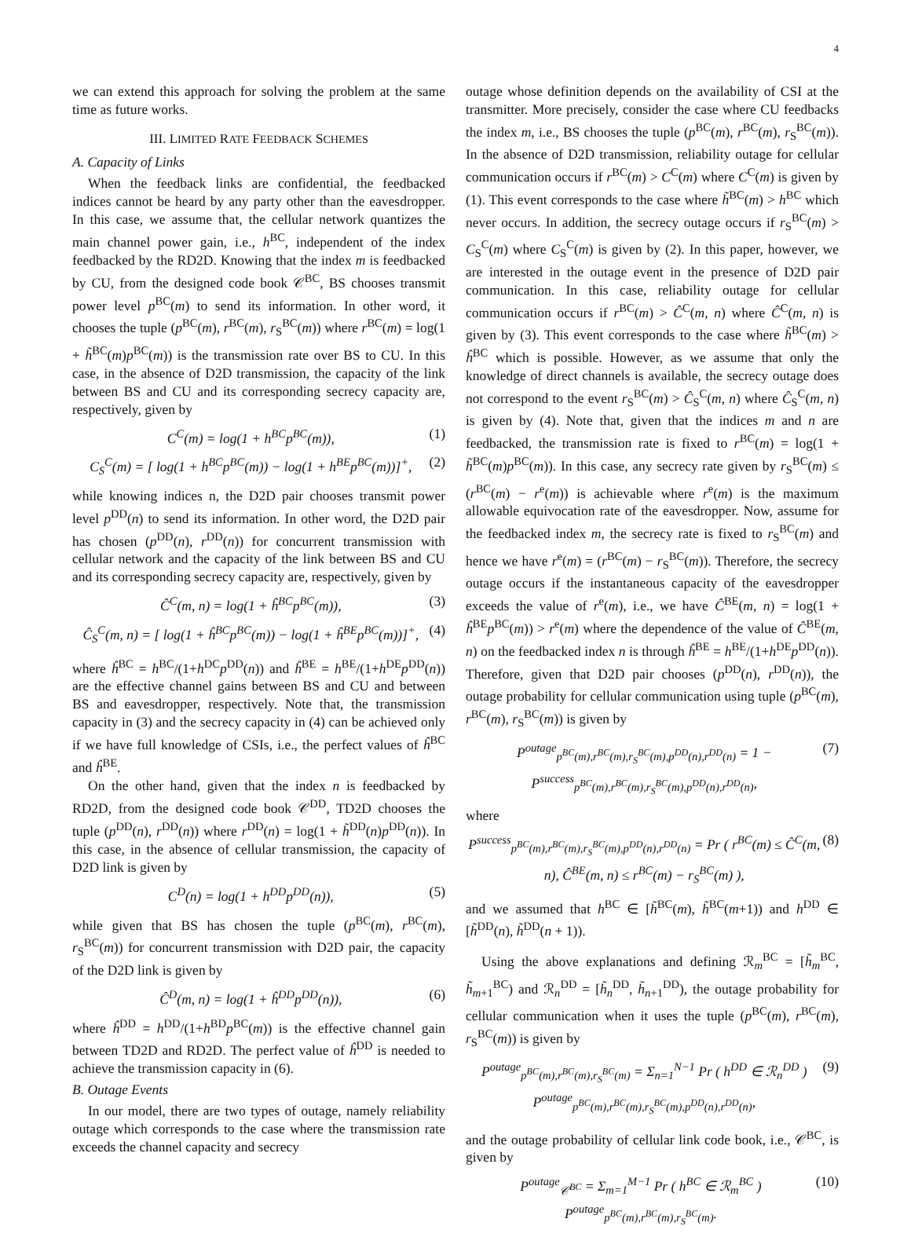4
we can extend this approach for solving the problem at the same time as future works.
III. LIMITED RATE FEEDBACK SCHEMES
A. Capacity of Links
When the feedback links are confidential, the feedbacked indices cannot be heard by any party other than the eavesdropper. In this case, we assume that, the cellular network quantizes the main channel power gain, i.e., h<sup>BC</sup>, independent of the index feedbacked by the RD2D. Knowing that the index m is feedbacked by CU, from the designed code book 𝒞<sup>BC</sup>, BS chooses transmit power level p<sup>BC</sup>(m) to send its information. In other word, it chooses the tuple (p<sup>BC</sup>(m), r<sup>BC</sup>(m), r<sub>S</sub><sup>BC</sup>(m)) where r<sup>BC</sup>(m) = log(1 + h̃<sup>BC</sup>(m)p<sup>BC</sup>(m)) is the transmission rate over BS to CU. In this case, in the absence of D2D transmission, the capacity of the link between BS and CU and its corresponding secrecy capacity are, respectively, given by
C<sup>C</sup>(m) = log(1 + h<sup>BC</sup>p<sup>BC</sup>(m)), (1)
C<sub>S</sub><sup>C</sup>(m) = [ log(1 + h<sup>BC</sup>p<sup>BC</sup>(m)) − log(1 + h<sup>BE</sup>p<sup>BC</sup>(m))]<sup>+</sup>, (2)
while knowing indices n, the D2D pair chooses transmit power level p<sup>DD</sup>(n) to send its information. In other word, the D2D pair has chosen (p<sup>DD</sup>(n), r<sup>DD</sup>(n)) for concurrent transmission with cellular network and the capacity of the link between BS and CU and its corresponding secrecy capacity are, respectively, given by
Ĉ<sup>C</sup>(m, n) = log(1 + ĥ<sup>BC</sup>p<sup>BC</sup>(m)), (3)
Ĉ<sub>S</sub><sup>C</sup>(m, n) = [ log(1 + ĥ<sup>BC</sup>p<sup>BC</sup>(m)) − log(1 + ĥ<sup>BE</sup>p<sup>BC</sup>(m))]<sup>+</sup>, (4)
where ĥ<sup>BC</sup> = h<sup>BC</sup>/(1+h<sup>DC</sup>p<sup>DD</sup>(n)) and ĥ<sup>BE</sup> = h<sup>BE</sup>/(1+h<sup>DE</sup>p<sup>DD</sup>(n)) are the effective channel gains between BS and CU and between BS and eavesdropper, respectively. Note that, the transmission capacity in (3) and the secrecy capacity in (4) can be achieved only if we have full knowledge of CSIs, i.e., the perfect values of ĥ<sup>BC</sup> and ĥ<sup>BE</sup>.
On the other hand, given that the index n is feedbacked by RD2D, from the designed code book 𝒞<sup>DD</sup>, TD2D chooses the tuple (p<sup>DD</sup>(n), r<sup>DD</sup>(n)) where r<sup>DD</sup>(n) = log(1 + h̃<sup>DD</sup>(n)p<sup>DD</sup>(n)). In this case, in the absence of cellular transmission, the capacity of D2D link is given by
C<sup>D</sup>(n) = log(1 + h<sup>DD</sup>p<sup>DD</sup>(n)), (5)
while given that BS has chosen the tuple (p<sup>BC</sup>(m), r<sup>BC</sup>(m), r<sub>S</sub><sup>BC</sup>(m)) for concurrent transmission with D2D pair, the capacity of the D2D link is given by
Ĉ<sup>D</sup>(m, n) = log(1 + ĥ<sup>DD</sup>p<sup>DD</sup>(n)), (6)
where ĥ<sup>DD</sup> = h<sup>DD</sup>/(1+h<sup>BD</sup>p<sup>BC</sup>(m)) is the effective channel gain between TD2D and RD2D. The perfect value of ĥ<sup>DD</sup> is needed to achieve the transmission capacity in (6).
B. Outage Events
In our model, there are two types of outage, namely reliability outage which corresponds to the case where the transmission rate exceeds the channel capacity and secrecy
outage whose definition depends on the availability of CSI at the transmitter. More precisely, consider the case where CU feedbacks the index m, i.e., BS chooses the tuple (p<sup>BC</sup>(m), r<sup>BC</sup>(m), r<sub>S</sub><sup>BC</sup>(m)). In the absence of D2D transmission, reliability outage for cellular communication occurs if r<sup>BC</sup>(m) > C<sup>C</sup>(m) where C<sup>C</sup>(m) is given by (1). This event corresponds to the case where h̃<sup>BC</sup>(m) > h<sup>BC</sup> which never occurs. In addition, the secrecy outage occurs if r<sub>S</sub><sup>BC</sup>(m) > C<sub>S</sub><sup>C</sup>(m) where C<sub>S</sub><sup>C</sup>(m) is given by (2). In this paper, however, we are interested in the outage event in the presence of D2D pair communication. In this case, reliability outage for cellular communication occurs if r<sup>BC</sup>(m) > Ĉ<sup>C</sup>(m, n) where Ĉ<sup>C</sup>(m, n) is given by (3). This event corresponds to the case where h̃<sup>BC</sup>(m) > ĥ<sup>BC</sup> which is possible. However, as we assume that only the knowledge of direct channels is available, the secrecy outage does not correspond to the event r<sub>S</sub><sup>BC</sup>(m) > Ĉ<sub>S</sub><sup>C</sup>(m, n) where Ĉ<sub>S</sub><sup>C</sup>(m, n) is given by (4). Note that, given that the indices m and n are feedbacked, the transmission rate is fixed to r<sup>BC</sup>(m) = log(1 + h̃<sup>BC</sup>(m)p<sup>BC</sup>(m)). In this case, any secrecy rate given by r<sub>S</sub><sup>BC</sup>(m) ≤ (r<sup>BC</sup>(m) − r<sup>e</sup>(m)) is achievable where r<sup>e</sup>(m) is the maximum allowable equivocation rate of the eavesdropper. Now, assume for the feedbacked index m, the secrecy rate is fixed to r<sub>S</sub><sup>BC</sup>(m) and hence we have r<sup>e</sup>(m) = (r<sup>BC</sup>(m) − r<sub>S</sub><sup>BC</sup>(m)). Therefore, the secrecy outage occurs if the instantaneous capacity of the eavesdropper exceeds the value of r<sup>e</sup>(m), i.e., we have Ĉ<sup>BE</sup>(m, n) = log(1 + ĥ<sup>BE</sup>p<sup>BC</sup>(m)) > r<sup>e</sup>(m) where the dependence of the value of Ĉ<sup>BE</sup>(m, n) on the feedbacked index n is through ĥ<sup>BE</sup> = h<sup>BE</sup>/(1+h<sup>DE</sup>p<sup>DD</sup>(n)). Therefore, given that D2D pair chooses (p<sup>DD</sup>(n), r<sup>DD</sup>(n)), the outage probability for cellular communication using tuple (p<sup>BC</sup>(m), r<sup>BC</sup>(m), r<sub>S</sub><sup>BC</sup>(m)) is given by
P<sup>outage</sup><sub>p<sup>BC</sup>(m),r<sup>BC</sup>(m),r<sub>S</sub><sup>BC</sup>(m),p<sup>DD</sup>(n),r<sup>DD</sup>(n)</sub> = 1 − P<sup>success</sup><sub>p<sup>BC</sup>(m),r<sup>BC</sup>(m),r<sub>S</sub><sup>BC</sup>(m),p<sup>DD</sup>(n),r<sup>DD</sup>(n)</sub>, (7)
where
P<sup>success</sup><sub>p<sup>BC</sup>(m),r<sup>BC</sup>(m),r<sub>S</sub><sup>BC</sup>(m),p<sup>DD</sup>(n),r<sup>DD</sup>(n)</sub> = Pr ( r<sup>BC</sup>(m) ≤ Ĉ<sup>C</sup>(m, n), Ĉ<sup>BE</sup>(m, n) ≤ r<sup>BC</sup>(m) − r<sub>S</sub><sup>BC</sup>(m) ), (8)
and we assumed that h<sup>BC</sup> ∈ [h̃<sup>BC</sup>(m), h̃<sup>BC</sup>(m+1)) and h<sup>DD</sup> ∈ [h̃<sup>DD</sup>(n), h̃<sup>DD</sup>(n + 1)).
Using the above explanations and defining ℛ<sub>m</sub><sup>BC</sup> = [h̃<sub>m</sub><sup>BC</sup>, h̃<sub>m+1</sub><sup>BC</sup>) and ℛ<sub>n</sub><sup>DD</sup> = [h̃<sub>n</sub><sup>DD</sup>, h̃<sub>n+1</sub><sup>DD</sup>), the outage probability for cellular communication when it uses the tuple (p<sup>BC</sup>(m), r<sup>BC</sup>(m), r<sub>S</sub><sup>BC</sup>(m)) is given by
P<sup>outage</sup><sub>p<sup>BC</sup>(m),r<sup>BC</sup>(m),r<sub>S</sub><sup>BC</sup>(m)</sub> = Σ<sub>n=1</sub><sup>N−1</sup> Pr ( h<sup>DD</sup> ∈ ℛ<sub>n</sub><sup>DD</sup> ) P<sup>outage</sup><sub>p<sup>BC</sup>(m),r<sup>BC</sup>(m),r<sub>S</sub><sup>BC</sup>(m),p<sup>DD</sup>(n),r<sup>DD</sup>(n)</sub>, (9)
and the outage probability of cellular link code book, i.e., 𝒞<sup>BC</sup>, is given by
P<sup>outage</sup><sub>𝒞<sup>BC</sup></sub> = Σ<sub>m=1</sub><sup>M−1</sup> Pr ( h<sup>BC</sup> ∈ ℛ<sub>m</sub><sup>BC</sup> ) P<sup>outage</sup><sub>p<sup>BC</sup>(m),r<sup>BC</sup>(m),r<sub>S</sub><sup>BC</sup>(m)</sub>. (10)